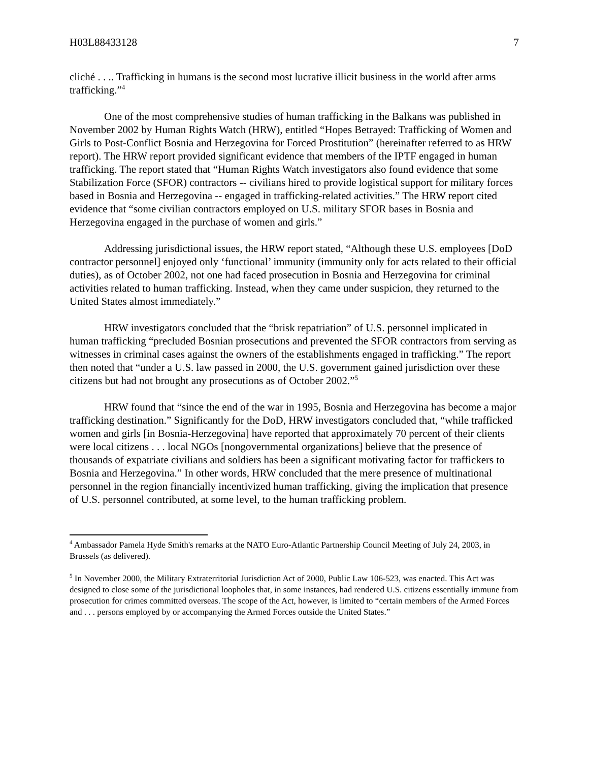H03L88433128 7
cliché . . .. Trafficking in humans is the second most lucrative illicit business in the world after arms trafficking.”<sup>4</sup>
One of the most comprehensive studies of human trafficking in the Balkans was published in November 2002 by Human Rights Watch (HRW), entitled “Hopes Betrayed: Trafficking of Women and Girls to Post-Conflict Bosnia and Herzegovina for Forced Prostitution” (hereinafter referred to as HRW report). The HRW report provided significant evidence that members of the IPTF engaged in human trafficking. The report stated that “Human Rights Watch investigators also found evidence that some Stabilization Force (SFOR) contractors -- civilians hired to provide logistical support for military forces based in Bosnia and Herzegovina -- engaged in trafficking-related activities.” The HRW report cited evidence that “some civilian contractors employed on U.S. military SFOR bases in Bosnia and Herzegovina engaged in the purchase of women and girls.”
Addressing jurisdictional issues, the HRW report stated, “Although these U.S. employees [DoD contractor personnel] enjoyed only ‘functional’ immunity (immunity only for acts related to their official duties), as of October 2002, not one had faced prosecution in Bosnia and Herzegovina for criminal activities related to human trafficking. Instead, when they came under suspicion, they returned to the United States almost immediately.”
HRW investigators concluded that the “brisk repatriation” of U.S. personnel implicated in human trafficking “precluded Bosnian prosecutions and prevented the SFOR contractors from serving as witnesses in criminal cases against the owners of the establishments engaged in trafficking.” The report then noted that “under a U.S. law passed in 2000, the U.S. government gained jurisdiction over these citizens but had not brought any prosecutions as of October 2002.”<sup>5</sup>
HRW found that “since the end of the war in 1995, Bosnia and Herzegovina has become a major trafficking destination.” Significantly for the DoD, HRW investigators concluded that, “while trafficked women and girls [in Bosnia-Herzegovina] have reported that approximately 70 percent of their clients were local citizens . . . local NGOs [nongovernmental organizations] believe that the presence of thousands of expatriate civilians and soldiers has been a significant motivating factor for traffickers to Bosnia and Herzegovina.” In other words, HRW concluded that the mere presence of multinational personnel in the region financially incentivized human trafficking, giving the implication that presence of U.S. personnel contributed, at some level, to the human trafficking problem.
<sup>4</sup> Ambassador Pamela Hyde Smith's remarks at the NATO Euro-Atlantic Partnership Council Meeting of July 24, 2003, in Brussels (as delivered).
<sup>5</sup> In November 2000, the Military Extraterritorial Jurisdiction Act of 2000, Public Law 106-523, was enacted. This Act was designed to close some of the jurisdictional loopholes that, in some instances, had rendered U.S. citizens essentially immune from prosecution for crimes committed overseas. The scope of the Act, however, is limited to “certain members of the Armed Forces and . . . persons employed by or accompanying the Armed Forces outside the United States.”